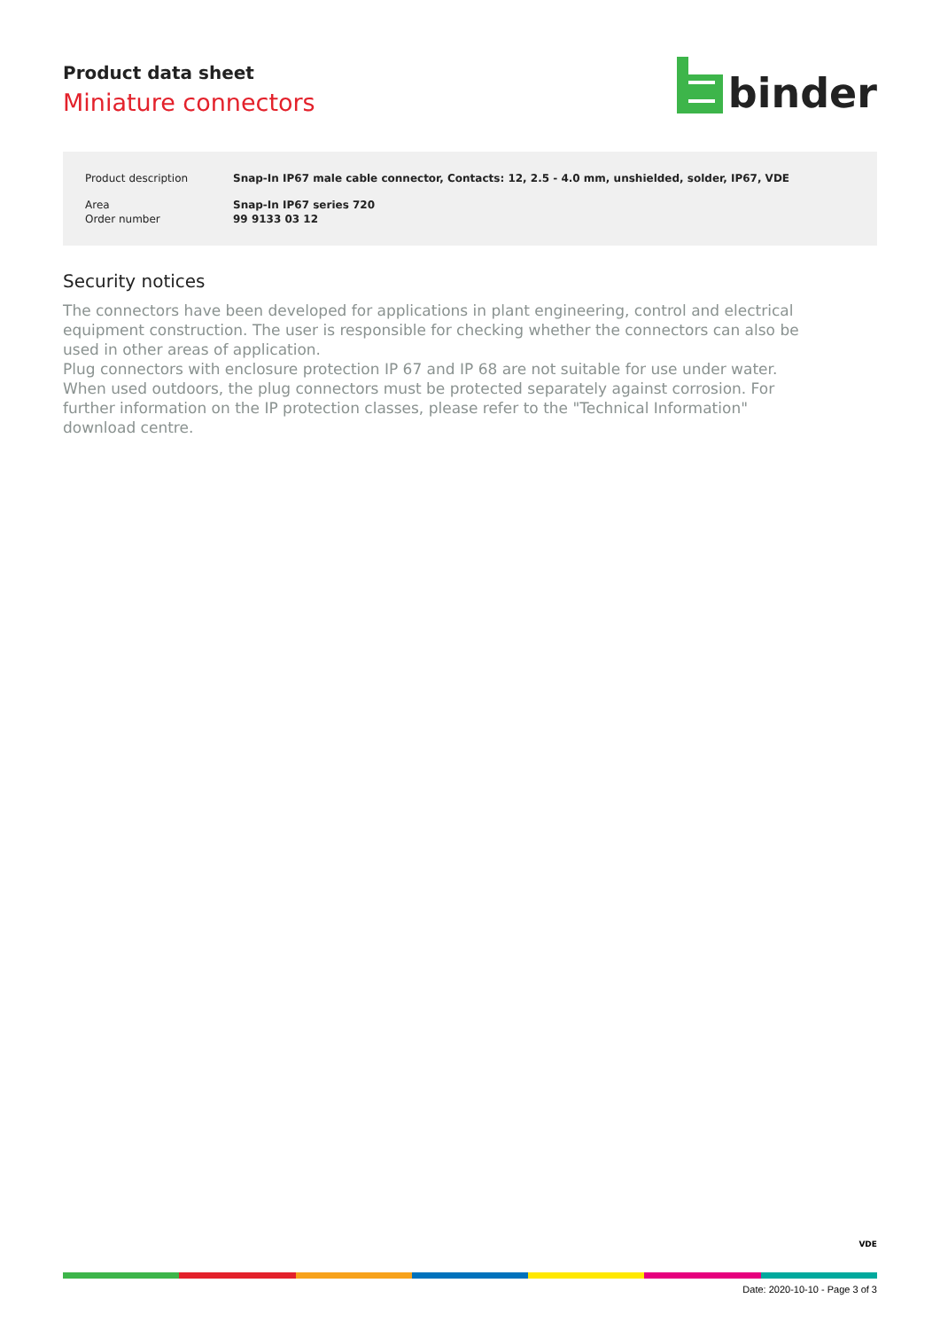Product data sheet
Miniature connectors
binder
| Product description | Snap-In IP67 male cable connector, Contacts: 12, 2.5 - 4.0 mm, unshielded, solder, IP67, VDE |
| Area | Snap-In IP67 series 720 |
| Order number | 99 9133 03 12 |
Security notices
The connectors have been developed for applications in plant engineering, control and electrical equipment construction. The user is responsible for checking whether the connectors can also be used in other areas of application.
Plug connectors with enclosure protection IP 67 and IP 68 are not suitable for use under water. When used outdoors, the plug connectors must be protected separately against corrosion. For further information on the IP protection classes, please refer to the "Technical Information" download centre.
VDE
Date: 2020-10-10 - Page 3 of 3